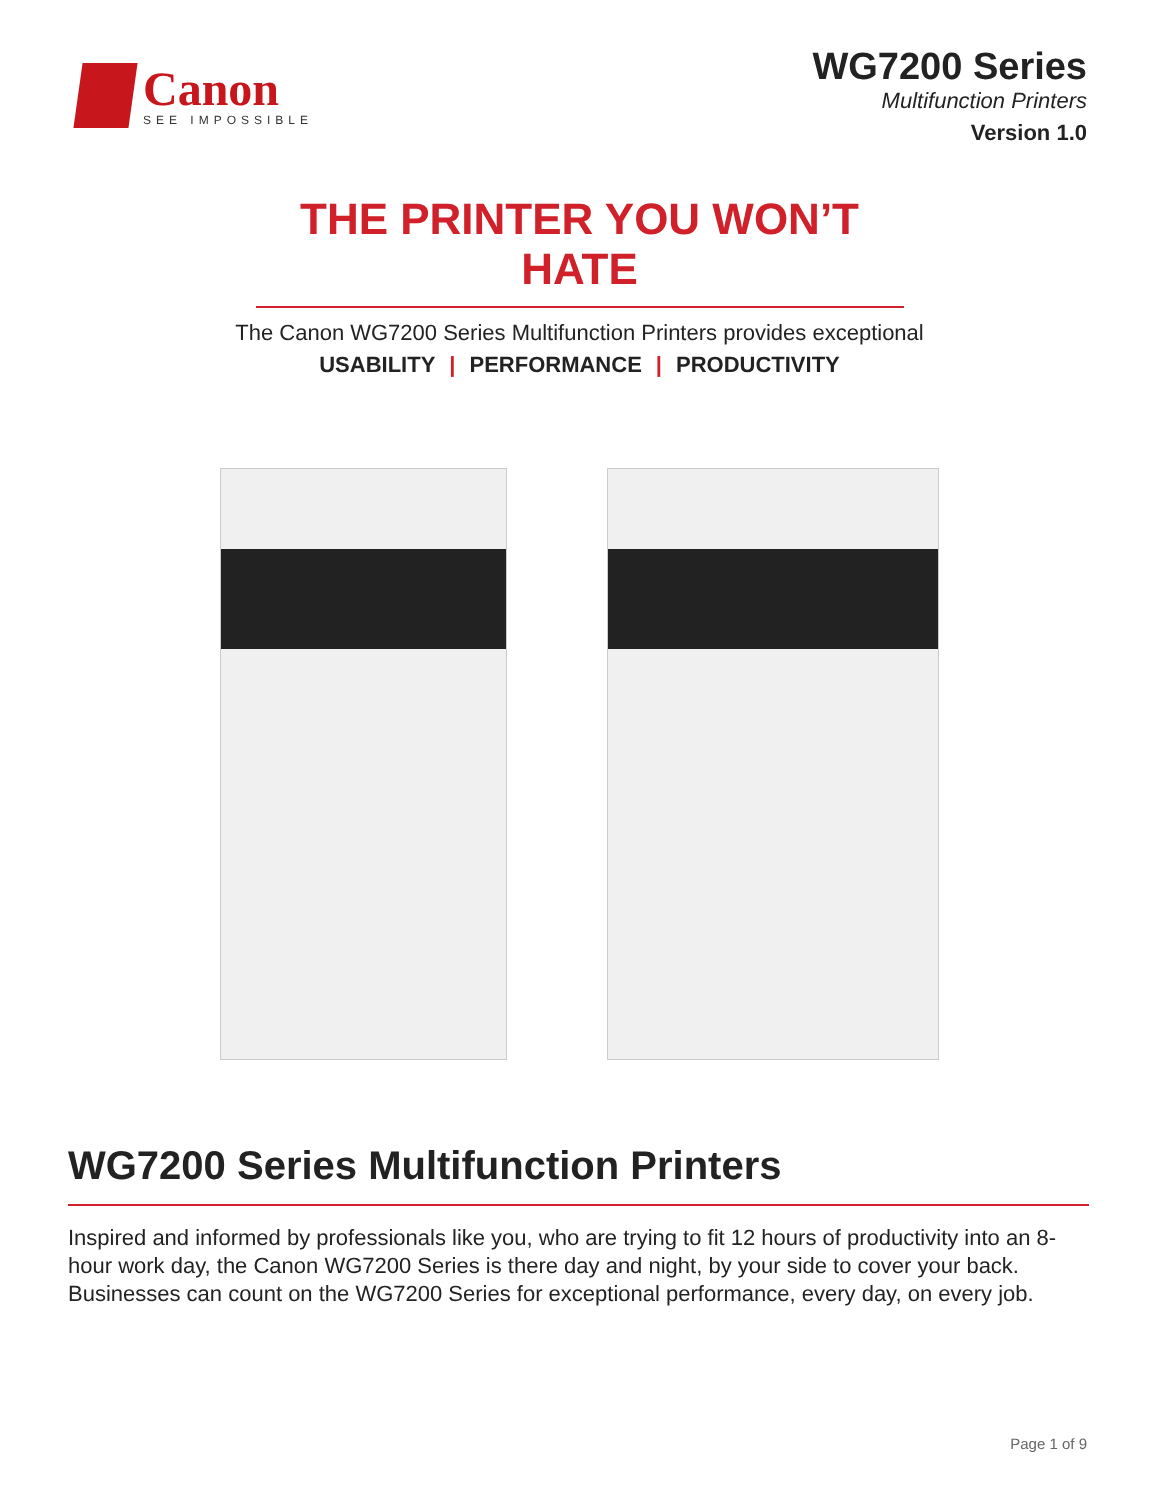Canon
SEE IMPOSSIBLE
WG7200 Series
Multifunction Printers
Version 1.0
THE PRINTER YOU WON’T HATE
The Canon WG7200 Series Multifunction Printers provides exceptional
USABILITY | PERFORMANCE | PRODUCTIVITY
WG7200 Series Multifunction Printers
Inspired and informed by professionals like you, who are trying to fit 12 hours of productivity into an 8-hour work day, the Canon WG7200 Series is there day and night, by your side to cover your back. Businesses can count on the WG7200 Series for exceptional performance, every day, on every job.
Page 1 of 9